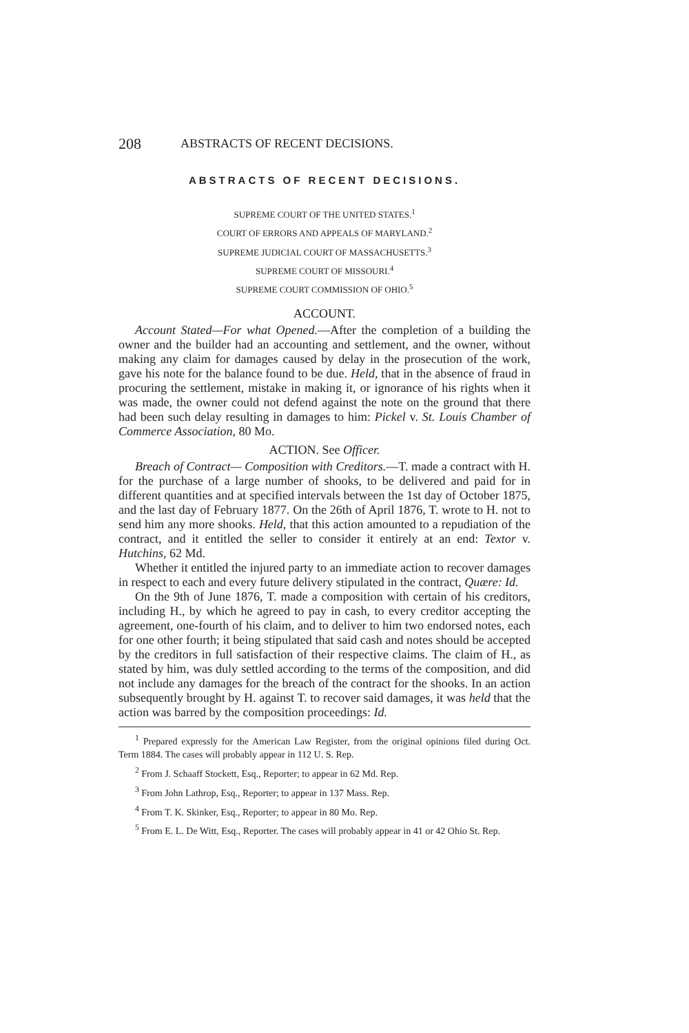208 ABSTRACTS OF RECENT DECISIONS.
ABSTRACTS OF RECENT DECISIONS.
SUPREME COURT OF THE UNITED STATES.<sup>1</sup>
COURT OF ERRORS AND APPEALS OF MARYLAND.<sup>2</sup>
SUPREME JUDICIAL COURT OF MASSACHUSETTS.<sup>3</sup>
SUPREME COURT OF MISSOURI.<sup>4</sup>
SUPREME COURT COMMISSION OF OHIO.<sup>5</sup>
ACCOUNT.
Account Stated—For what Opened.—After the completion of a building the owner and the builder had an accounting and settlement, and the owner, without making any claim for damages caused by delay in the prosecution of the work, gave his note for the balance found to be due. Held, that in the absence of fraud in procuring the settlement, mistake in making it, or ignorance of his rights when it was made, the owner could not defend against the note on the ground that there had been such delay resulting in damages to him: Pickel v. St. Louis Chamber of Commerce Association, 80 Mo.
ACTION. See Officer.
Breach of Contract— Composition with Creditors.—T. made a contract with H. for the purchase of a large number of shooks, to be delivered and paid for in different quantities and at specified intervals between the 1st day of October 1875, and the last day of February 1877. On the 26th of April 1876, T. wrote to H. not to send him any more shooks. Held, that this action amounted to a repudiation of the contract, and it entitled the seller to consider it entirely at an end: Textor v. Hutchins, 62 Md.
Whether it entitled the injured party to an immediate action to recover damages in respect to each and every future delivery stipulated in the contract, Quære: Id.
On the 9th of June 1876, T. made a composition with certain of his creditors, including H., by which he agreed to pay in cash, to every creditor accepting the agreement, one-fourth of his claim, and to deliver to him two endorsed notes, each for one other fourth; it being stipulated that said cash and notes should be accepted by the creditors in full satisfaction of their respective claims. The claim of H., as stated by him, was duly settled according to the terms of the composition, and did not include any damages for the breach of the contract for the shooks. In an action subsequently brought by H. against T. to recover said damages, it was held that the action was barred by the composition proceedings: Id.
<sup>1</sup> Prepared expressly for the American Law Register, from the original opinions filed during Oct. Term 1884. The cases will probably appear in 112 U. S. Rep.
<sup>2</sup> From J. Schaaff Stockett, Esq., Reporter; to appear in 62 Md. Rep.
<sup>3</sup> From John Lathrop, Esq., Reporter; to appear in 137 Mass. Rep.
<sup>4</sup> From T. K. Skinker, Esq., Reporter; to appear in 80 Mo. Rep.
<sup>5</sup> From E. L. De Witt, Esq., Reporter. The cases will probably appear in 41 or 42 Ohio St. Rep.